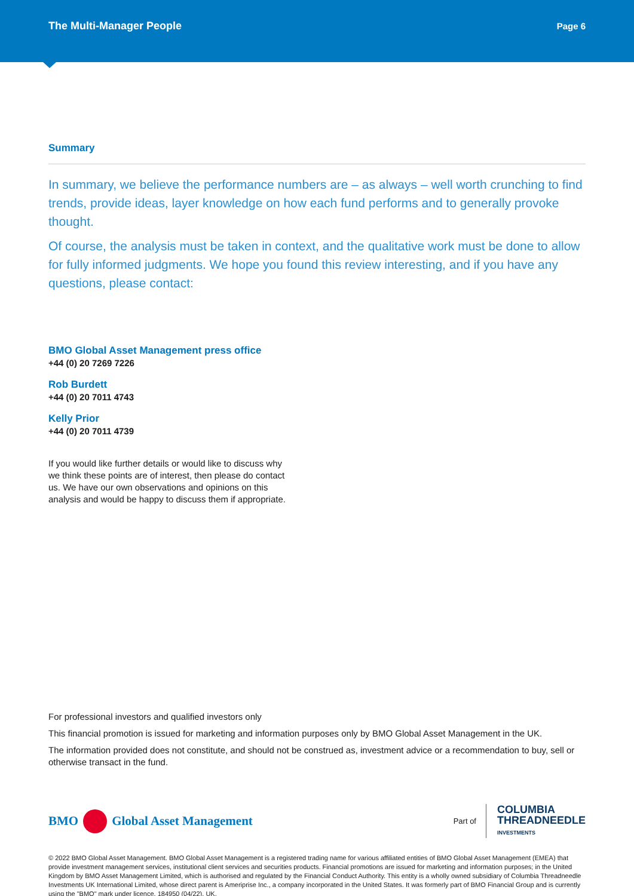The Multi-Manager People Page 6
Summary
In summary, we believe the performance numbers are – as always – well worth crunching to find trends, provide ideas, layer knowledge on how each fund performs and to generally provoke thought.
Of course, the analysis must be taken in context, and the qualitative work must be done to allow for fully informed judgments. We hope you found this review interesting, and if you have any questions, please contact:
BMO Global Asset Management press office
+44 (0) 20 7269 7226
Rob Burdett
+44 (0) 20 7011 4743
Kelly Prior
+44 (0) 20 7011 4739
If you would like further details or would like to discuss why we think these points are of interest, then please do contact us. We have our own observations and opinions on this analysis and would be happy to discuss them if appropriate.
For professional investors and qualified investors only
This financial promotion is issued for marketing and information purposes only by BMO Global Asset Management in the UK.
The information provided does not constitute, and should not be construed as, investment advice or a recommendation to buy, sell or otherwise transact in the fund.
BMO Global Asset Management
Part of COLUMBIA
THREADNEEDLE
INVESTMENTS
© 2022 BMO Global Asset Management. BMO Global Asset Management is a registered trading name for various affiliated entities of BMO Global Asset Management (EMEA) that provide investment management services, institutional client services and securities products. Financial promotions are issued for marketing and information purposes; in the United Kingdom by BMO Asset Management Limited, which is authorised and regulated by the Financial Conduct Authority. This entity is a wholly owned subsidiary of Columbia Threadneedle Investments UK International Limited, whose direct parent is Ameriprise Inc., a company incorporated in the United States. It was formerly part of BMO Financial Group and is currently using the "BMO" mark under licence. 184950 (04/22). UK.